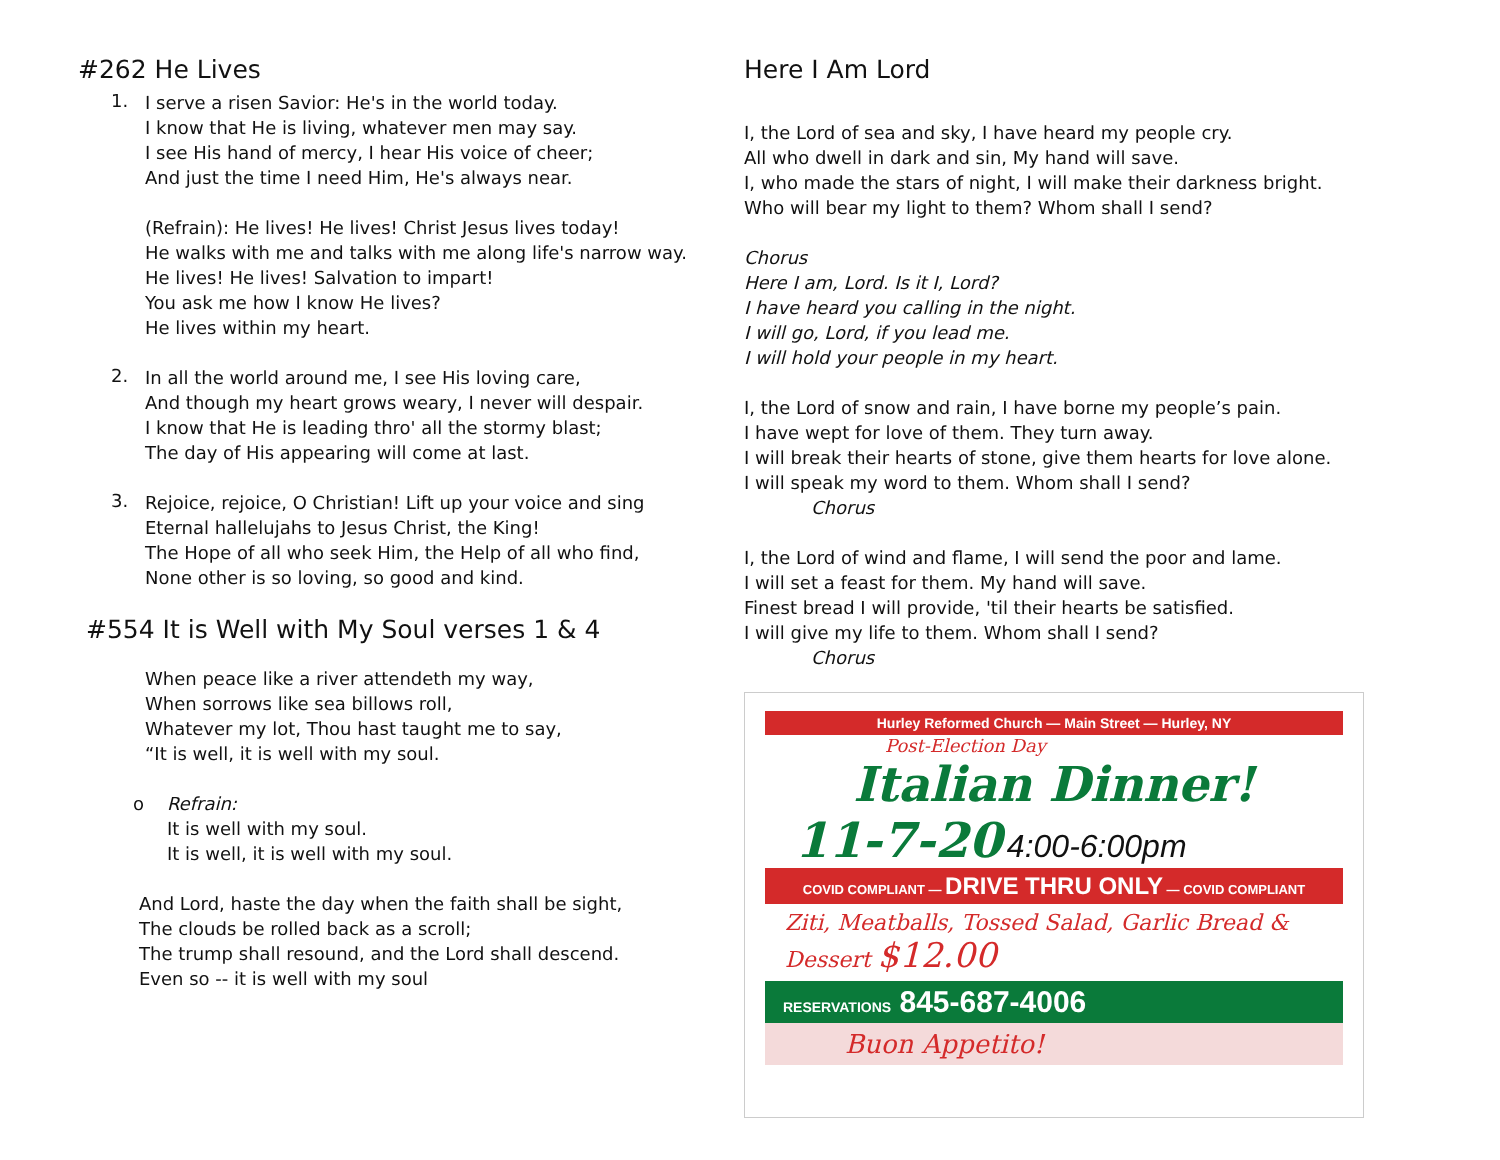#262 He Lives
1.
I serve a risen Savior: He's in the world today.
I know that He is living, whatever men may say.
I see His hand of mercy, I hear His voice of cheer;
And just the time I need Him, He's always near.
(Refrain): He lives! He lives! Christ Jesus lives today!
He walks with me and talks with me along life's narrow way.
He lives! He lives! Salvation to impart!
You ask me how I know He lives?
He lives within my heart.
2.
In all the world around me, I see His loving care,
And though my heart grows weary, I never will despair.
I know that He is leading thro' all the stormy blast;
The day of His appearing will come at last.
3.
Rejoice, rejoice, O Christian! Lift up your voice and sing
Eternal hallelujahs to Jesus Christ, the King!
The Hope of all who seek Him, the Help of all who find,
None other is so loving, so good and kind.
#554 It is Well with My Soul verses 1 & 4
When peace like a river attendeth my way,
When sorrows like sea billows roll,
Whatever my lot, Thou hast taught me to say,
“It is well, it is well with my soul.
o Refrain:
It is well with my soul.
It is well, it is well with my soul.
And Lord, haste the day when the faith shall be sight,
The clouds be rolled back as a scroll;
The trump shall resound, and the Lord shall descend.
Even so -- it is well with my soul
Here I Am Lord
I, the Lord of sea and sky, I have heard my people cry.
All who dwell in dark and sin, My hand will save.
I, who made the stars of night, I will make their darkness bright.
Who will bear my light to them? Whom shall I send?
Chorus
Here I am, Lord. Is it I, Lord?
I have heard you calling in the night.
I will go, Lord, if you lead me.
I will hold your people in my heart.
I, the Lord of snow and rain, I have borne my people’s pain.
I have wept for love of them. They turn away.
I will break their hearts of stone, give them hearts for love alone.
I will speak my word to them. Whom shall I send?
Chorus
I, the Lord of wind and flame, I will send the poor and lame.
I will set a feast for them. My hand will save.
Finest bread I will provide, 'til their hearts be satisfied.
I will give my life to them. Whom shall I send?
Chorus
Hurley Reformed Church — Main Street — Hurley, NY
Post-Election Day
Italian Dinner!
11-7-20 4:00-6:00pm
COVID COMPLIANT — DRIVE THRU ONLY — COVID COMPLIANT
Ziti, Meatballs, Tossed Salad, Garlic Bread & Dessert $12.00
RESERVATIONS 845-687-4006
Buon Appetito!